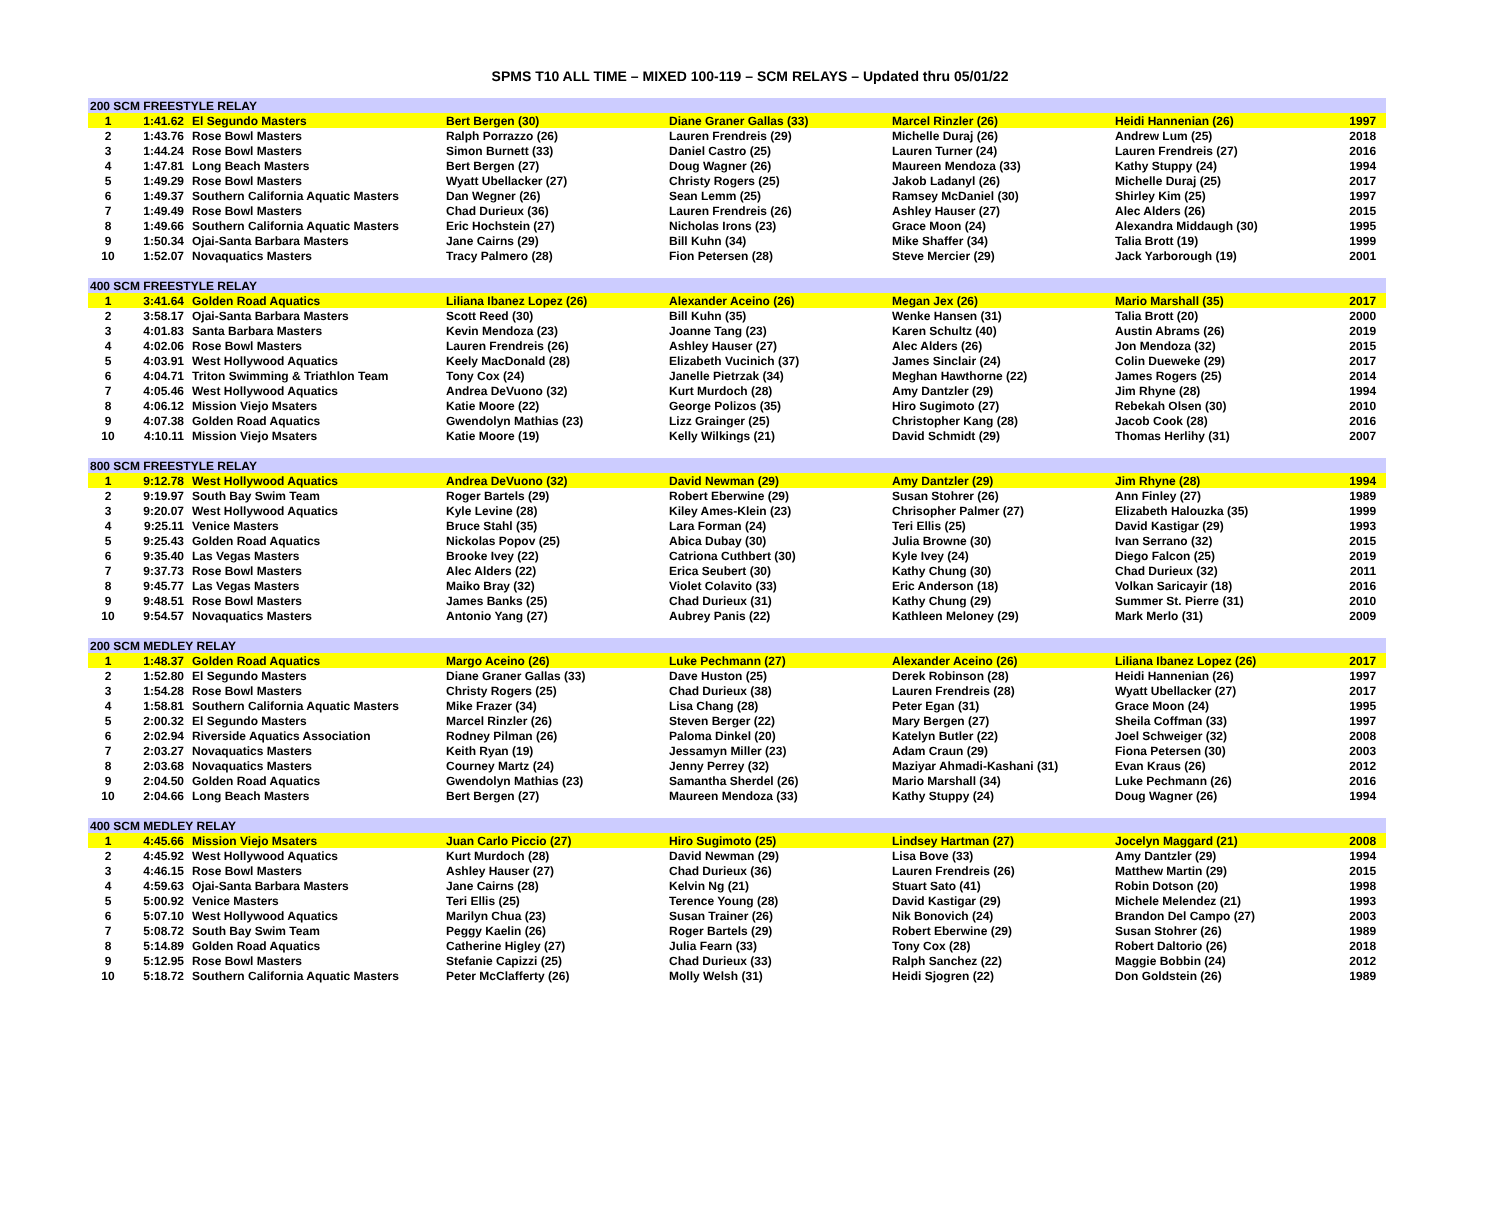SPMS T10 ALL TIME – MIXED 100-119 – SCM RELAYS – Updated thru 05/01/22
| 200 SCM FREESTYLE RELAY | | | | | | | |
| --- | --- | --- | --- | --- | --- | --- | --- |
| 1 | 1:41.62 | El Segundo Masters | Bert Bergen (30) | Diane Graner Gallas (33) | Marcel Rinzler (26) | Heidi Hannenian (26) | 1997 |
| 2 | 1:43.76 | Rose Bowl Masters | Ralph Porrazzo (26) | Lauren Frendreis (29) | Michelle Duraj (26) | Andrew Lum (25) | 2018 |
| 3 | 1:44.24 | Rose Bowl Masters | Simon Burnett (33) | Daniel Castro (25) | Lauren Turner (24) | Lauren Frendreis (27) | 2016 |
| 4 | 1:47.81 | Long Beach Masters | Bert Bergen (27) | Doug Wagner (26) | Maureen Mendoza (33) | Kathy Stuppy (24) | 1994 |
| 5 | 1:49.29 | Rose Bowl Masters | Wyatt Ubellacker (27) | Christy Rogers (25) | Jakob Ladanyl (26) | Michelle Duraj (25) | 2017 |
| 6 | 1:49.37 | Southern California Aquatic Masters | Dan Wegner (26) | Sean Lemm (25) | Ramsey McDaniel (30) | Shirley Kim (25) | 1997 |
| 7 | 1:49.49 | Rose Bowl Masters | Chad Durieux (36) | Lauren Frendreis (26) | Ashley Hauser (27) | Alec Alders (26) | 2015 |
| 8 | 1:49.66 | Southern California Aquatic Masters | Eric Hochstein (27) | Nicholas Irons (23) | Grace Moon (24) | Alexandra Middaugh (30) | 1995 |
| 9 | 1:50.34 | Ojai-Santa Barbara Masters | Jane Cairns (29) | Bill Kuhn (34) | Mike Shaffer (34) | Talia Brott (19) | 1999 |
| 10 | 1:52.07 | Novaquatics Masters | Tracy Palmero (28) | Fion Petersen (28) | Steve Mercier (29) | Jack Yarborough (19) | 2001 |
| 400 SCM FREESTYLE RELAY | | | | | | | |
| 1 | 3:41.64 | Golden Road Aquatics | Liliana Ibanez Lopez (26) | Alexander Aceino (26) | Megan Jex (26) | Mario Marshall (35) | 2017 |
| 2 | 3:58.17 | Ojai-Santa Barbara Masters | Scott Reed (30) | Bill Kuhn (35) | Wenke Hansen (31) | Talia Brott (20) | 2000 |
| 3 | 4:01.83 | Santa Barbara Masters | Kevin Mendoza (23) | Joanne Tang (23) | Karen Schultz (40) | Austin Abrams (26) | 2019 |
| 4 | 4:02.06 | Rose Bowl Masters | Lauren Frendreis (26) | Ashley Hauser (27) | Alec Alders (26) | Jon Mendoza (32) | 2015 |
| 5 | 4:03.91 | West Hollywood Aquatics | Keely MacDonald (28) | Elizabeth Vucinich (37) | James Sinclair (24) | Colin Dueweke (29) | 2017 |
| 6 | 4:04.71 | Triton Swimming & Triathlon Team | Tony Cox (24) | Janelle Pietrzak (34) | Meghan Hawthorne (22) | James Rogers (25) | 2014 |
| 7 | 4:05.46 | West Hollywood Aquatics | Andrea DeVuono (32) | Kurt Murdoch (28) | Amy Dantzler (29) | Jim Rhyne (28) | 1994 |
| 8 | 4:06.12 | Mission Viejo Msaters | Katie Moore (22) | George Polizos (35) | Hiro Sugimoto (27) | Rebekah Olsen (30) | 2010 |
| 9 | 4:07.38 | Golden Road Aquatics | Gwendolyn Mathias (23) | Lizz Grainger (25) | Christopher Kang (28) | Jacob Cook (28) | 2016 |
| 10 | 4:10.11 | Mission Viejo Msaters | Katie Moore (19) | Kelly Wilkings (21) | David Schmidt (29) | Thomas Herlihy (31) | 2007 |
| 800 SCM FREESTYLE RELAY | | | | | | | |
| 1 | 9:12.78 | West Hollywood Aquatics | Andrea DeVuono (32) | David Newman (29) | Amy Dantzler (29) | Jim Rhyne (28) | 1994 |
| 2 | 9:19.97 | South Bay Swim Team | Roger Bartels (29) | Robert Eberwine (29) | Susan Stohrer (26) | Ann Finley (27) | 1989 |
| 3 | 9:20.07 | West Hollywood Aquatics | Kyle Levine (28) | Kiley Ames-Klein (23) | Chrisopher Palmer (27) | Elizabeth Halouzka (35) | 1999 |
| 4 | 9:25.11 | Venice Masters | Bruce Stahl (35) | Lara Forman (24) | Teri Ellis (25) | David Kastigar (29) | 1993 |
| 5 | 9:25.43 | Golden Road Aquatics | Nickolas Popov (25) | Abica Dubay (30) | Julia Browne (30) | Ivan Serrano (32) | 2015 |
| 6 | 9:35.40 | Las Vegas Masters | Brooke Ivey (22) | Catriona Cuthbert (30) | Kyle Ivey (24) | Diego Falcon (25) | 2019 |
| 7 | 9:37.73 | Rose Bowl Masters | Alec Alders (22) | Erica Seubert (30) | Kathy Chung (30) | Chad Durieux (32) | 2011 |
| 8 | 9:45.77 | Las Vegas Masters | Maiko Bray (32) | Violet Colavito (33) | Eric Anderson (18) | Volkan Saricayir (18) | 2016 |
| 9 | 9:48.51 | Rose Bowl Masters | James Banks (25) | Chad Durieux (31) | Kathy Chung (29) | Summer St. Pierre (31) | 2010 |
| 10 | 9:54.57 | Novaquatics Masters | Antonio Yang (27) | Aubrey Panis (22) | Kathleen Meloney (29) | Mark Merlo (31) | 2009 |
| 200 SCM MEDLEY RELAY | | | | | | | |
| 1 | 1:48.37 | Golden Road Aquatics | Margo Aceino (26) | Luke Pechmann (27) | Alexander Aceino (26) | Liliana Ibanez Lopez (26) | 2017 |
| 2 | 1:52.80 | El Segundo Masters | Diane Graner Gallas (33) | Dave Huston (25) | Derek Robinson (28) | Heidi Hannenian (26) | 1997 |
| 3 | 1:54.28 | Rose Bowl Masters | Christy Rogers (25) | Chad Durieux (38) | Lauren Frendreis (28) | Wyatt Ubellacker (27) | 2017 |
| 4 | 1:58.81 | Southern California Aquatic Masters | Mike Frazer (34) | Lisa Chang (28) | Peter Egan (31) | Grace Moon (24) | 1995 |
| 5 | 2:00.32 | El Segundo Masters | Marcel Rinzler (26) | Steven Berger (22) | Mary Bergen (27) | Sheila Coffman (33) | 1997 |
| 6 | 2:02.94 | Riverside Aquatics Association | Rodney Pilman (26) | Paloma Dinkel (20) | Katelyn Butler (22) | Joel Schweiger (32) | 2008 |
| 7 | 2:03.27 | Novaquatics Masters | Keith Ryan (19) | Jessamyn Miller (23) | Adam Craun (29) | Fiona Petersen (30) | 2003 |
| 8 | 2:03.68 | Novaquatics Masters | Courney Martz (24) | Jenny Perrey (32) | Maziyar Ahmadi-Kashani (31) | Evan Kraus (26) | 2012 |
| 9 | 2:04.50 | Golden Road Aquatics | Gwendolyn Mathias (23) | Samantha Sherdel (26) | Mario Marshall (34) | Luke Pechmann (26) | 2016 |
| 10 | 2:04.66 | Long Beach Masters | Bert Bergen (27) | Maureen Mendoza (33) | Kathy Stuppy (24) | Doug Wagner (26) | 1994 |
| 400 SCM MEDLEY RELAY | | | | | | | |
| 1 | 4:45.66 | Mission Viejo Msaters | Juan Carlo Piccio (27) | Hiro Sugimoto (25) | Lindsey Hartman (27) | Jocelyn Maggard (21) | 2008 |
| 2 | 4:45.92 | West Hollywood Aquatics | Kurt Murdoch (28) | David Newman (29) | Lisa Bove (33) | Amy Dantzler (29) | 1994 |
| 3 | 4:46.15 | Rose Bowl Masters | Ashley Hauser (27) | Chad Durieux (36) | Lauren Frendreis (26) | Matthew Martin (29) | 2015 |
| 4 | 4:59.63 | Ojai-Santa Barbara Masters | Jane Cairns (28) | Kelvin Ng (21) | Stuart Sato (41) | Robin Dotson (20) | 1998 |
| 5 | 5:00.92 | Venice Masters | Teri Ellis (25) | Terence Young (28) | David Kastigar (29) | Michele Melendez (21) | 1993 |
| 6 | 5:07.10 | West Hollywood Aquatics | Marilyn Chua (23) | Susan Trainer (26) | Nik Bonovich (24) | Brandon Del Campo (27) | 2003 |
| 7 | 5:08.72 | South Bay Swim Team | Peggy Kaelin (26) | Roger Bartels (29) | Robert Eberwine (29) | Susan Stohrer (26) | 1989 |
| 8 | 5:14.89 | Golden Road Aquatics | Catherine Higley (27) | Julia Fearn (33) | Tony Cox (28) | Robert Daltorio (26) | 2018 |
| 9 | 5:12.95 | Rose Bowl Masters | Stefanie Capizzi (25) | Chad Durieux (33) | Ralph Sanchez (22) | Maggie Bobbin (24) | 2012 |
| 10 | 5:18.72 | Southern California Aquatic Masters | Peter McClafferty (26) | Molly Welsh (31) | Heidi Sjogren (22) | Don Goldstein (26) | 1989 |